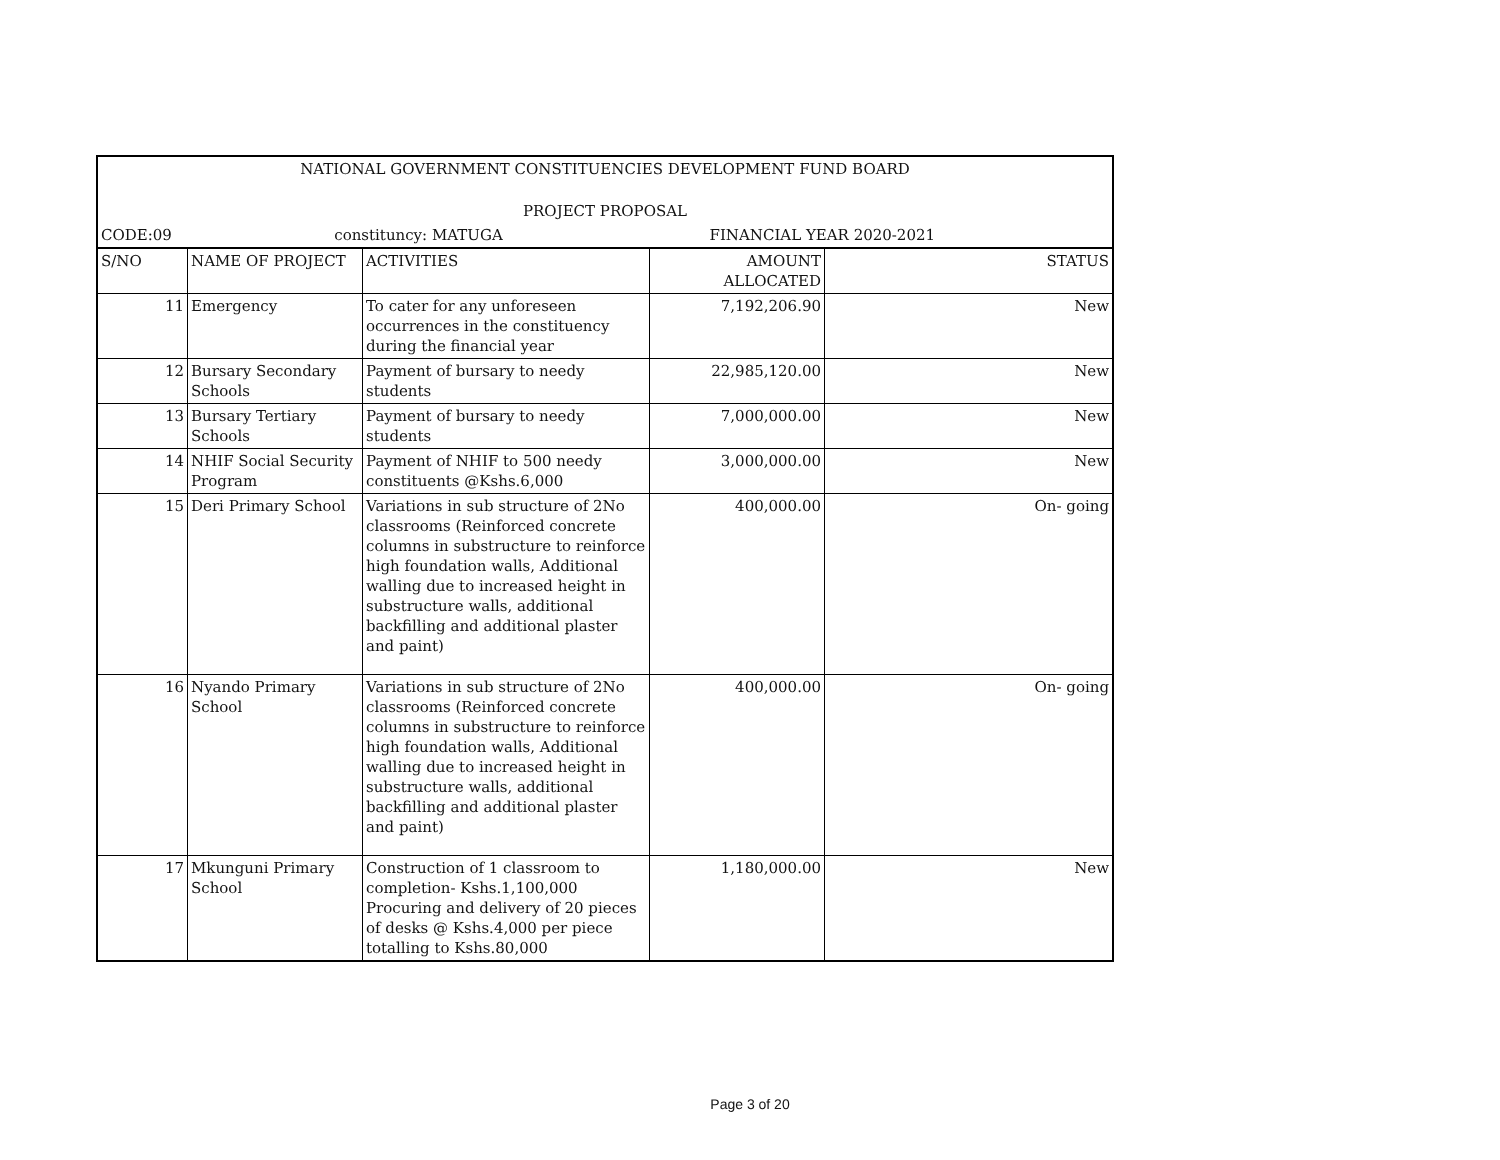| NATIONAL GOVERNMENT CONSTITUENCIES DEVELOPMENT FUND BOARD | | | | |
| PROJECT PROPOSAL | | | | |
| CODE:09 | constituncy: MATUGA | | FINANCIAL YEAR 2020-2021 | |
| S/NO | NAME OF PROJECT | ACTIVITIES | AMOUNT ALLOCATED | STATUS |
| 11 | Emergency | To cater for any unforeseen occurrences in the constituency during the financial year | 7,192,206.90 | New |
| 12 | Bursary Secondary Schools | Payment of bursary to needy students | 22,985,120.00 | New |
| 13 | Bursary Tertiary Schools | Payment of bursary to needy students | 7,000,000.00 | New |
| 14 | NHIF Social Security Program | Payment of NHIF to 500 needy constituents @Kshs.6,000 | 3,000,000.00 | New |
| 15 | Deri Primary School | Variations in sub structure of 2No classrooms (Reinforced concrete columns in substructure to reinforce high foundation walls, Additional walling due to increased height in substructure walls, additional backfilling and additional plaster and paint) | 400,000.00 | On- going |
| 16 | Nyando Primary School | Variations in sub structure of 2No classrooms (Reinforced concrete columns in substructure to reinforce high foundation walls, Additional walling due to increased height in substructure walls, additional backfilling and additional plaster and paint) | 400,000.00 | On- going |
| 17 | Mkunguni Primary School | Construction of 1 classroom to completion- Kshs.1,100,000 Procuring and delivery of 20 pieces of desks @ Kshs.4,000 per piece totalling to Kshs.80,000 | 1,180,000.00 | New |
Page 3 of 20